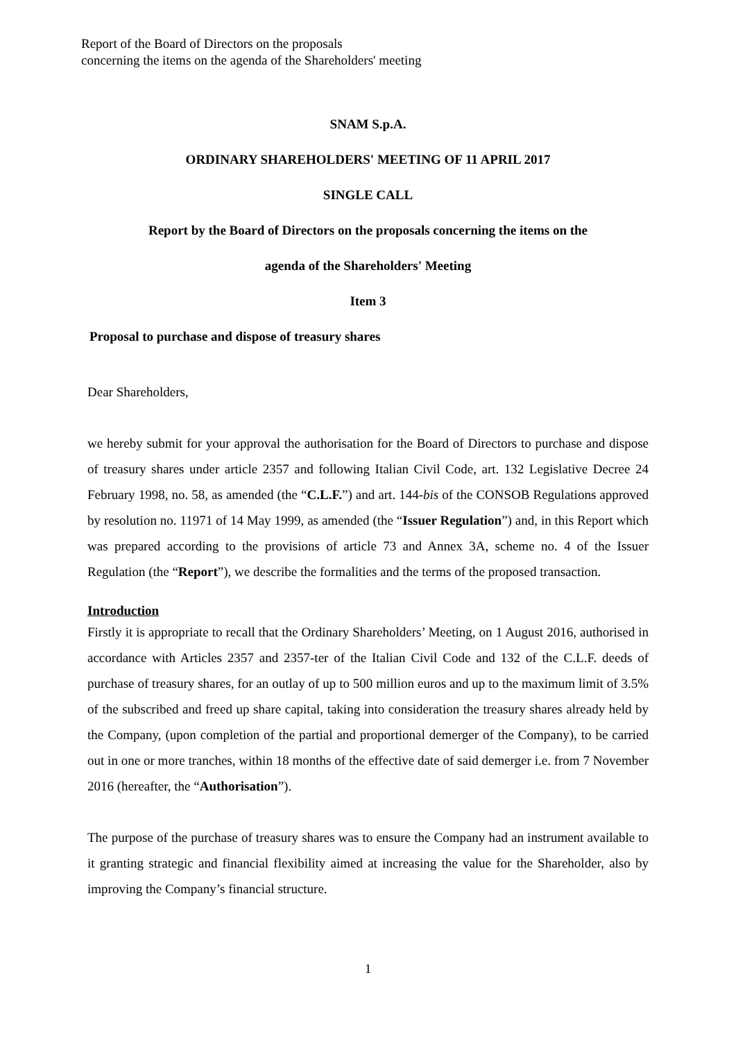Report of the Board of Directors on the proposals
concerning the items on the agenda of the Shareholders' meeting
SNAM S.p.A.
ORDINARY SHAREHOLDERS' MEETING OF 11 APRIL 2017
SINGLE CALL
Report by the Board of Directors on the proposals concerning the items on the
agenda of the Shareholders' Meeting
Item 3
Proposal to purchase and dispose of treasury shares
Dear Shareholders,
we hereby submit for your approval the authorisation for the Board of Directors to purchase and dispose of treasury shares under article 2357 and following Italian Civil Code, art. 132 Legislative Decree 24 February 1998, no. 58, as amended (the “C.L.F.”) and art. 144-bis of the CONSOB Regulations approved by resolution no. 11971 of 14 May 1999, as amended (the “Issuer Regulation”) and, in this Report which was prepared according to the provisions of article 73 and Annex 3A, scheme no. 4 of the Issuer Regulation (the “Report”), we describe the formalities and the terms of the proposed transaction.
Introduction
Firstly it is appropriate to recall that the Ordinary Shareholders’ Meeting, on 1 August 2016, authorised in accordance with Articles 2357 and 2357-ter of the Italian Civil Code and 132 of the C.L.F. deeds of purchase of treasury shares, for an outlay of up to 500 million euros and up to the maximum limit of 3.5% of the subscribed and freed up share capital, taking into consideration the treasury shares already held by the Company, (upon completion of the partial and proportional demerger of the Company), to be carried out in one or more tranches, within 18 months of the effective date of said demerger i.e. from 7 November 2016 (hereafter, the “Authorisation”).
The purpose of the purchase of treasury shares was to ensure the Company had an instrument available to it granting strategic and financial flexibility aimed at increasing the value for the Shareholder, also by improving the Company’s financial structure.
1